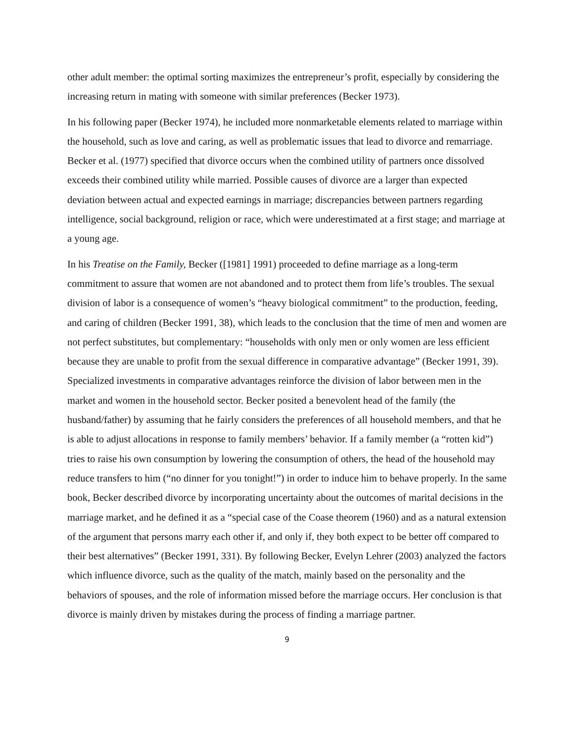other adult member: the optimal sorting maximizes the entrepreneur’s profit, especially by considering the increasing return in mating with someone with similar preferences (Becker 1973).
In his following paper (Becker 1974), he included more nonmarketable elements related to marriage within the household, such as love and caring, as well as problematic issues that lead to divorce and remarriage. Becker et al. (1977) specified that divorce occurs when the combined utility of partners once dissolved exceeds their combined utility while married. Possible causes of divorce are a larger than expected deviation between actual and expected earnings in marriage; discrepancies between partners regarding intelligence, social background, religion or race, which were underestimated at a first stage; and marriage at a young age.
In his Treatise on the Family, Becker ([1981] 1991) proceeded to define marriage as a long-term commitment to assure that women are not abandoned and to protect them from life’s troubles. The sexual division of labor is a consequence of women’s “heavy biological commitment” to the production, feeding, and caring of children (Becker 1991, 38), which leads to the conclusion that the time of men and women are not perfect substitutes, but complementary: “households with only men or only women are less efficient because they are unable to profit from the sexual difference in comparative advantage” (Becker 1991, 39). Specialized investments in comparative advantages reinforce the division of labor between men in the market and women in the household sector. Becker posited a benevolent head of the family (the husband/father) by assuming that he fairly considers the preferences of all household members, and that he is able to adjust allocations in response to family members’ behavior. If a family member (a “rotten kid”) tries to raise his own consumption by lowering the consumption of others, the head of the household may reduce transfers to him (“no dinner for you tonight!”) in order to induce him to behave properly. In the same book, Becker described divorce by incorporating uncertainty about the outcomes of marital decisions in the marriage market, and he defined it as a “special case of the Coase theorem (1960) and as a natural extension of the argument that persons marry each other if, and only if, they both expect to be better off compared to their best alternatives” (Becker 1991, 331). By following Becker, Evelyn Lehrer (2003) analyzed the factors which influence divorce, such as the quality of the match, mainly based on the personality and the behaviors of spouses, and the role of information missed before the marriage occurs. Her conclusion is that divorce is mainly driven by mistakes during the process of finding a marriage partner.
9